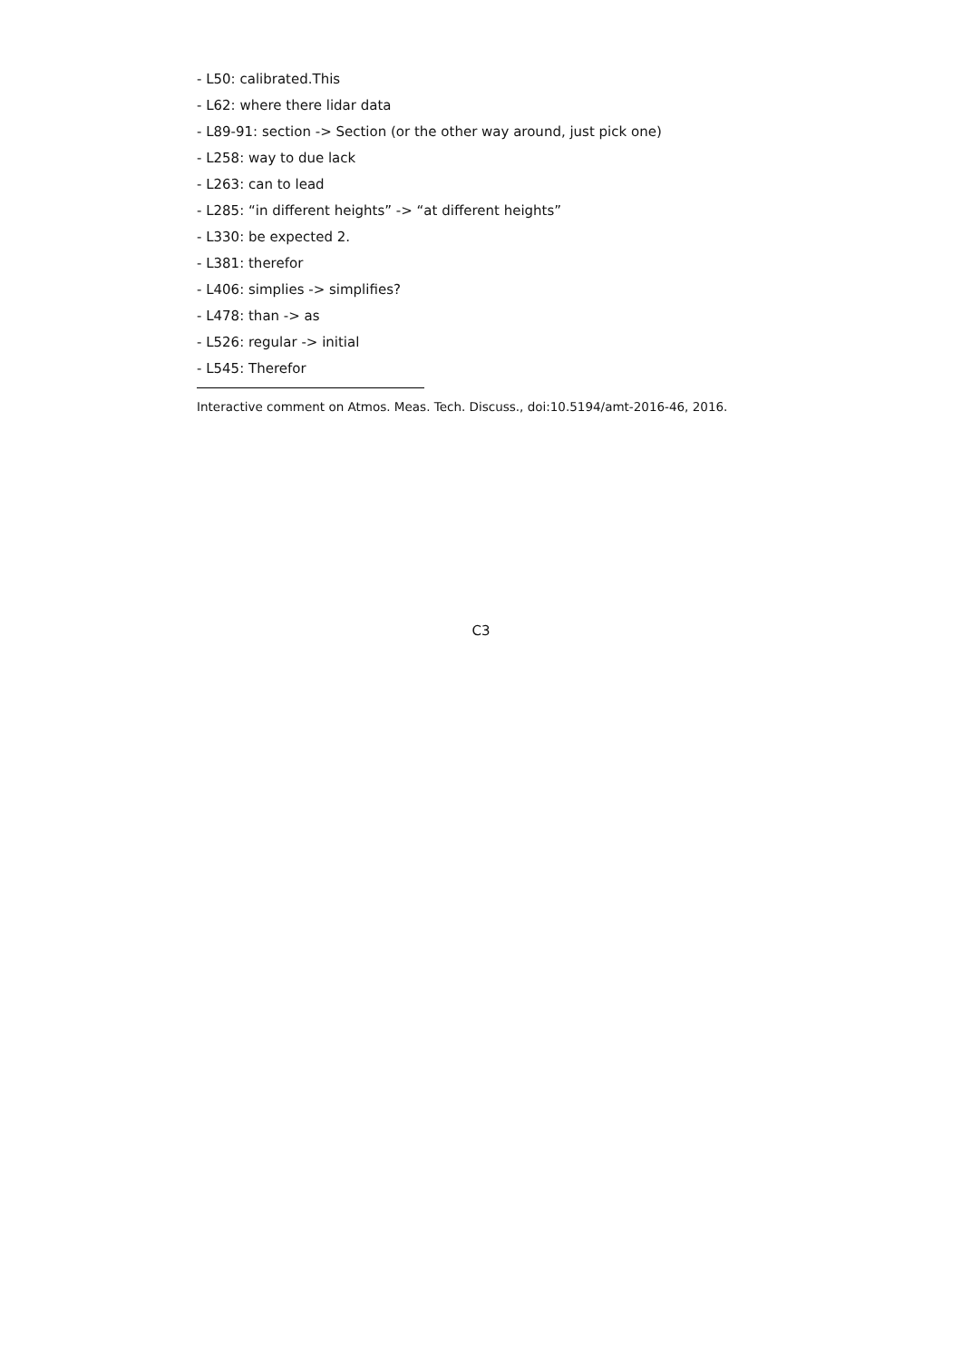- L50: calibrated.This
- L62: where there lidar data
- L89-91: section -> Section (or the other way around, just pick one)
- L258: way to due lack
- L263: can to lead
- L285: “in different heights” -> “at different heights”
- L330: be expected 2.
- L381: therefor
- L406: simplies -> simplifies?
- L478: than -> as
- L526: regular -> initial
- L545: Therefor
Interactive comment on Atmos. Meas. Tech. Discuss., doi:10.5194/amt-2016-46, 2016.
C3